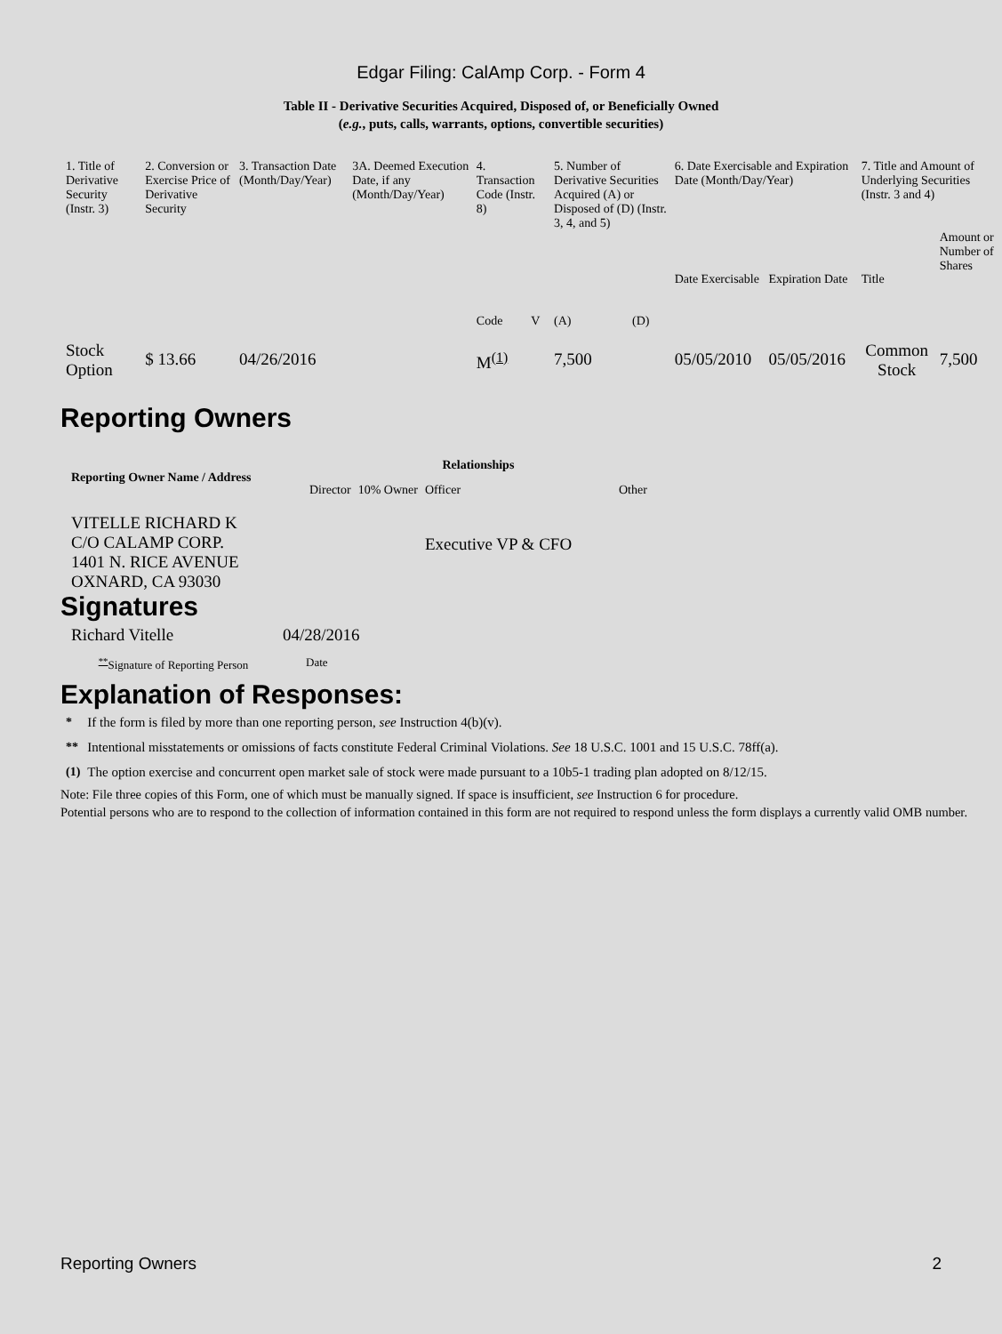Edgar Filing: CalAmp Corp. - Form 4
Table II - Derivative Securities Acquired, Disposed of, or Beneficially Owned
(e.g., puts, calls, warrants, options, convertible securities)
| 1. Title of Derivative Security (Instr. 3) | 2. Conversion or Exercise Price of Derivative Security | 3. Transaction Date (Month/Day/Year) | 3A. Deemed Execution Date, if any (Month/Day/Year) | 4. Transaction Code (Instr. 8) | | 5. Number of Derivative Securities Acquired (A) or Disposed of (D) (Instr. 3, 4, and 5) | | 6. Date Exercisable and Expiration Date (Month/Day/Year) | | 7. Title and Amount of Underlying Securities (Instr. 3 and 4) | |
| --- | --- | --- | --- | --- | --- | --- | --- | --- | --- | --- | --- |
| | | | | Code | V | (A) | (D) | Date Exercisable | Expiration Date | Title | Amount or Number of Shares |
| Stock Option | $ 13.66 | 04/26/2016 | | M<sup>(1)</sup> | | 7,500 | | 05/05/2010 | 05/05/2016 | Common Stock | 7,500 |
Reporting Owners
| Reporting Owner Name / Address | Relationships | | | |
| --- | --- | --- | --- | --- |
| | Director | 10% Owner | Officer | Other |
| VITELLE RICHARD K C/O CALAMP CORP. 1401 N. RICE AVENUE OXNARD, CA 93030 | | | Executive VP & CFO | |
Signatures
| Richard Vitelle | 04/28/2016 |
| <sup>**</sup> Signature of Reporting Person | Date |
Explanation of Responses:
| * | If the form is filed by more than one reporting person, see Instruction 4(b)(v). |
| ** | Intentional misstatements or omissions of facts constitute Federal Criminal Violations. See 18 U.S.C. 1001 and 15 U.S.C. 78ff(a). |
| (1) | The option exercise and concurrent open market sale of stock were made pursuant to a 10b5-1 trading plan adopted on 8/12/15. |
Note: File three copies of this Form, one of which must be manually signed. If space is insufficient, see Instruction 6 for procedure.
Potential persons who are to respond to the collection of information contained in this form are not required to respond unless the form displays a currently valid OMB number.
Reporting Owners 2